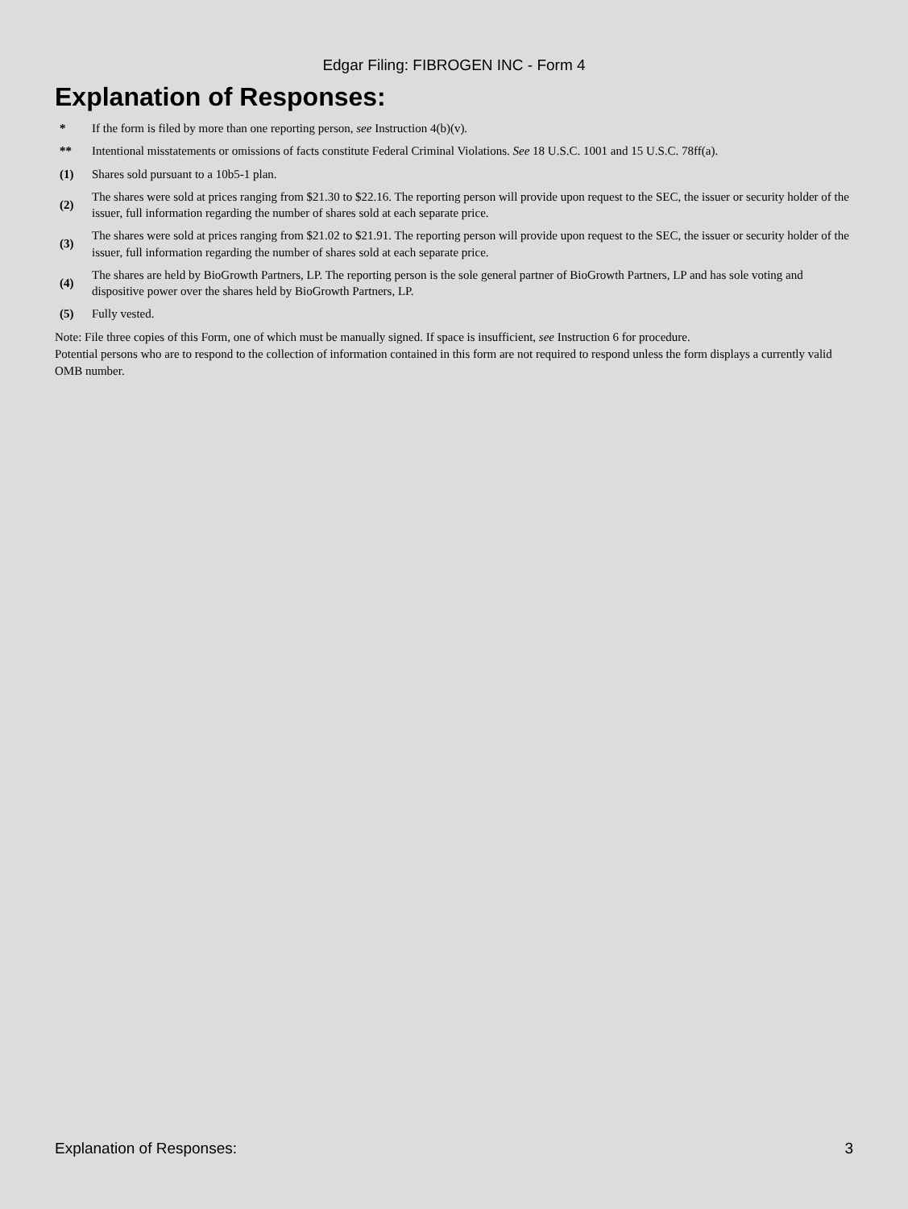Edgar Filing: FIBROGEN INC - Form 4
Explanation of Responses:
| * | If the form is filed by more than one reporting person, see Instruction 4(b)(v). |
| ** | Intentional misstatements or omissions of facts constitute Federal Criminal Violations. See 18 U.S.C. 1001 and 15 U.S.C. 78ff(a). |
| (1) | Shares sold pursuant to a 10b5-1 plan. |
| (2) | The shares were sold at prices ranging from $21.30 to $22.16. The reporting person will provide upon request to the SEC, the issuer or security holder of the issuer, full information regarding the number of shares sold at each separate price. |
| (3) | The shares were sold at prices ranging from $21.02 to $21.91. The reporting person will provide upon request to the SEC, the issuer or security holder of the issuer, full information regarding the number of shares sold at each separate price. |
| (4) | The shares are held by BioGrowth Partners, LP. The reporting person is the sole general partner of BioGrowth Partners, LP and has sole voting and dispositive power over the shares held by BioGrowth Partners, LP. |
| (5) | Fully vested. |
Note: File three copies of this Form, one of which must be manually signed. If space is insufficient, see Instruction 6 for procedure.
Potential persons who are to respond to the collection of information contained in this form are not required to respond unless the form displays a currently valid OMB number.
Explanation of Responses: 3